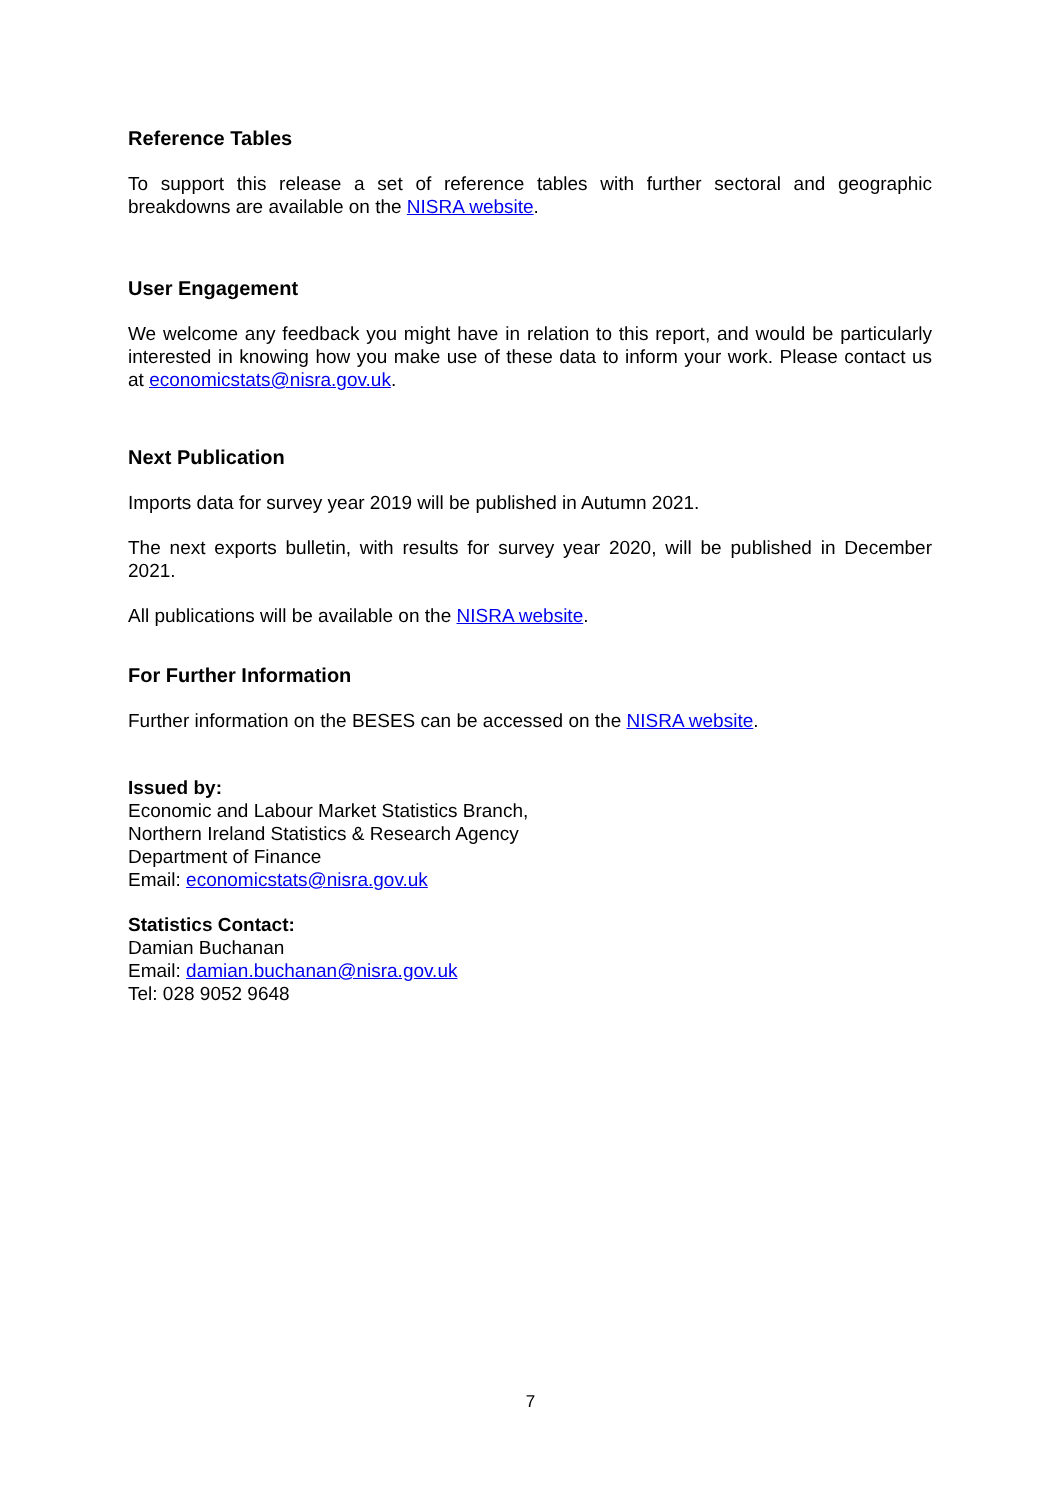Reference Tables
To support this release a set of reference tables with further sectoral and geographic breakdowns are available on the NISRA website.
User Engagement
We welcome any feedback you might have in relation to this report, and would be particularly interested in knowing how you make use of these data to inform your work. Please contact us at economicstats@nisra.gov.uk.
Next Publication
Imports data for survey year 2019 will be published in Autumn 2021.
The next exports bulletin, with results for survey year 2020, will be published in December 2021.
All publications will be available on the NISRA website.
For Further Information
Further information on the BESES can be accessed on the NISRA website.
Issued by:
Economic and Labour Market Statistics Branch,
Northern Ireland Statistics & Research Agency
Department of Finance
Email: economicstats@nisra.gov.uk
Statistics Contact:
Damian Buchanan
Email: damian.buchanan@nisra.gov.uk
Tel: 028 9052 9648
7